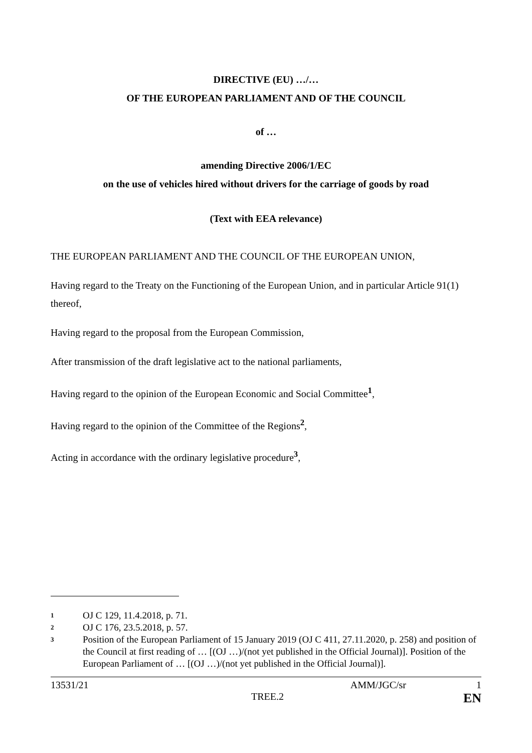DIRECTIVE (EU) …/…
OF THE EUROPEAN PARLIAMENT AND OF THE COUNCIL
of …
amending Directive 2006/1/EC
on the use of vehicles hired without drivers for the carriage of goods by road
(Text with EEA relevance)
THE EUROPEAN PARLIAMENT AND THE COUNCIL OF THE EUROPEAN UNION,
Having regard to the Treaty on the Functioning of the European Union, and in particular Article 91(1) thereof,
Having regard to the proposal from the European Commission,
After transmission of the draft legislative act to the national parliaments,
Having regard to the opinion of the European Economic and Social Committee<sup>1</sup>,
Having regard to the opinion of the Committee of the Regions<sup>2</sup>,
Acting in accordance with the ordinary legislative procedure<sup>3</sup>,
1 OJ C 129, 11.4.2018, p. 71.
2 OJ C 176, 23.5.2018, p. 57.
3 Position of the European Parliament of 15 January 2019 (OJ C 411, 27.11.2020, p. 258) and position of the Council at first reading of … [(OJ …)/(not yet published in the Official Journal)]. Position of the European Parliament of … [(OJ …)/(not yet published in the Official Journal)].
13531/21 AMM/JGC/sr 1
TREE.2 EN